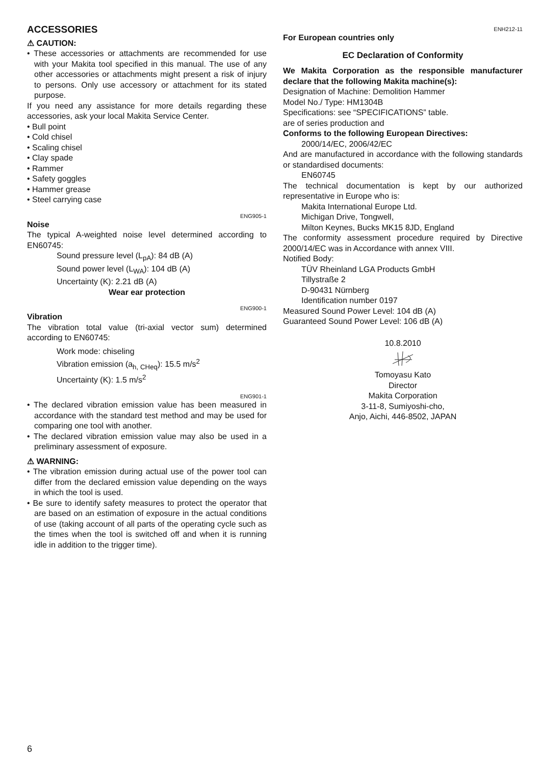ACCESSORIES
⚠ CAUTION:
• These accessories or attachments are recommended for use with your Makita tool specified in this manual. The use of any other accessories or attachments might present a risk of injury to persons. Only use accessory or attachment for its stated purpose.
If you need any assistance for more details regarding these accessories, ask your local Makita Service Center.
• Bull point
• Cold chisel
• Scaling chisel
• Clay spade
• Rammer
• Safety goggles
• Hammer grease
• Steel carrying case
ENG905-1
Noise
The typical A-weighted noise level determined according to EN60745:
Sound pressure level (L<sub>pA</sub>): 84 dB (A)
Sound power level (L<sub>WA</sub>): 104 dB (A)
Uncertainty (K): 2.21 dB (A)
Wear ear protection
ENG900-1
Vibration
The vibration total value (tri-axial vector sum) determined according to EN60745:
Work mode: chiseling
Vibration emission (a<sub>h, CHeq</sub>): 15.5 m/s<sup>2</sup>
Uncertainty (K): 1.5 m/s<sup>2</sup>
ENG901-1
• The declared vibration emission value has been measured in accordance with the standard test method and may be used for comparing one tool with another.
• The declared vibration emission value may also be used in a preliminary assessment of exposure.
⚠ WARNING:
• The vibration emission during actual use of the power tool can differ from the declared emission value depending on the ways in which the tool is used.
• Be sure to identify safety measures to protect the operator that are based on an estimation of exposure in the actual conditions of use (taking account of all parts of the operating cycle such as the times when the tool is switched off and when it is running idle in addition to the trigger time).
ENH212-11
For European countries only
EC Declaration of Conformity
We Makita Corporation as the responsible manufacturer declare that the following Makita machine(s):
Designation of Machine: Demolition Hammer
Model No./ Type: HM1304B
Specifications: see “SPECIFICATIONS” table.
are of series production and
Conforms to the following European Directives:
2000/14/EC, 2006/42/EC
And are manufactured in accordance with the following standards or standardised documents:
EN60745
The technical documentation is kept by our authorized representative in Europe who is:
Makita International Europe Ltd.
Michigan Drive, Tongwell,
Milton Keynes, Bucks MK15 8JD, England
The conformity assessment procedure required by Directive 2000/14/EC was in Accordance with annex VIII.
Notified Body:
TÜV Rheinland LGA Products GmbH
Tillystraße 2
D-90431 Nürnberg
Identification number 0197
Measured Sound Power Level: 104 dB (A)
Guaranteed Sound Power Level: 106 dB (A)
10.8.2010
Tomoyasu Kato
Director
Makita Corporation
3-11-8, Sumiyoshi-cho,
Anjo, Aichi, 446-8502, JAPAN
6